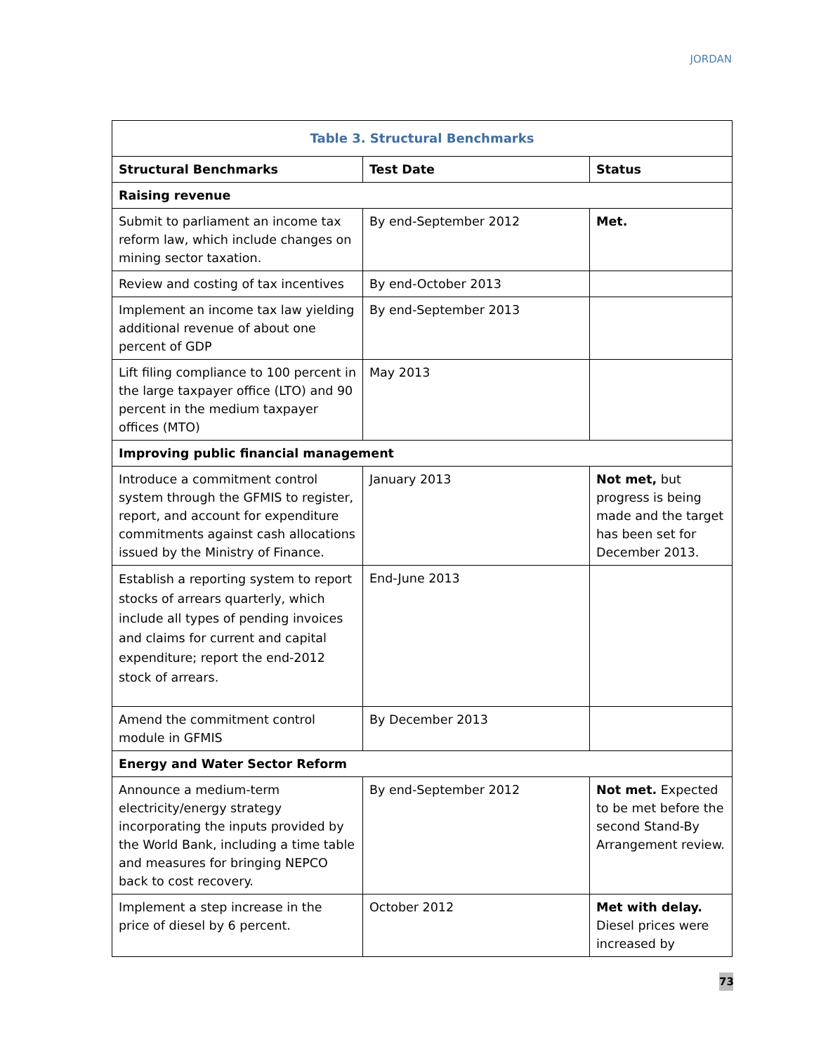JORDAN
| Table 3. Structural Benchmarks | | |
| --- | --- | --- |
| Structural Benchmarks | Test Date | Status |
| Raising revenue | | |
| Submit to parliament an income tax reform law, which include changes on mining sector taxation. | By end-September 2012 | Met. |
| Review and costing of tax incentives | By end-October 2013 | |
| Implement an income tax law yielding additional revenue of about one percent of GDP | By end-September 2013 | |
| Lift filing compliance to 100 percent in the large taxpayer office (LTO) and 90 percent in the medium taxpayer offices (MTO) | May 2013 | |
| Improving public financial management | | |
| Introduce a commitment control system through the GFMIS to register, report, and account for expenditure commitments against cash allocations issued by the Ministry of Finance. | January 2013 | Not met, but progress is being made and the target has been set for December 2013. |
| Establish a reporting system to report stocks of arrears quarterly, which include all types of pending invoices and claims for current and capital expenditure; report the end-2012 stock of arrears. | End-June 2013 | |
| Amend the commitment control module in GFMIS | By December 2013 | |
| Energy and Water Sector Reform | | |
| Announce a medium-term electricity/energy strategy incorporating the inputs provided by the World Bank, including a time table and measures for bringing NEPCO back to cost recovery. | By end-September 2012 | Not met. Expected to be met before the second Stand-By Arrangement review. |
| Implement a step increase in the price of diesel by 6 percent. | October 2012 | Met with delay. Diesel prices were increased by |
73